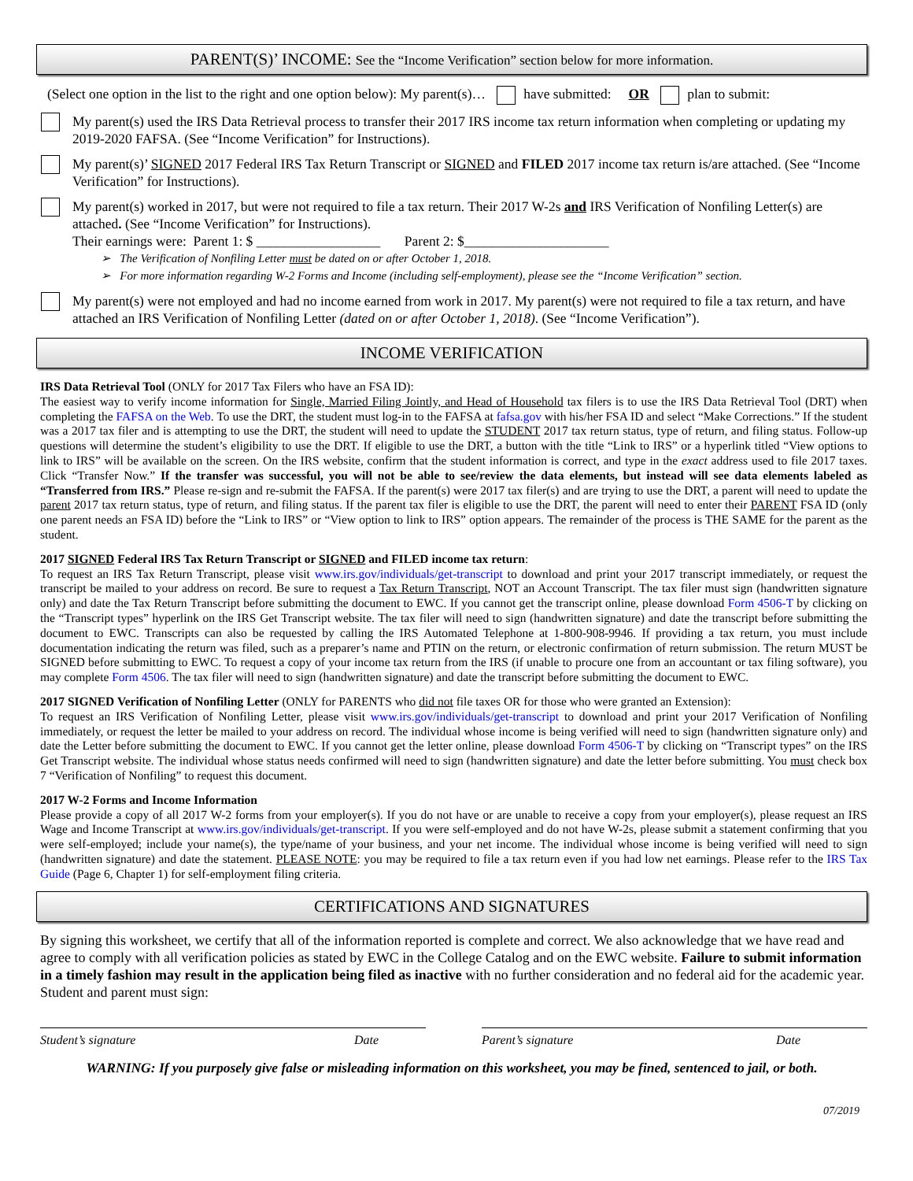PARENT(S)’ INCOME: See the “Income Verification” section below for more information.
(Select one option in the list to the right and one option below): My parent(s)… have submitted: OR plan to submit:
My parent(s) used the IRS Data Retrieval process to transfer their 2017 IRS income tax return information when completing or updating my 2019-2020 FAFSA. (See “Income Verification” for Instructions).
My parent(s)’ SIGNED 2017 Federal IRS Tax Return Transcript or SIGNED and FILED 2017 income tax return is/are attached. (See “Income Verification” for Instructions).
My parent(s) worked in 2017, but were not required to file a tax return. Their 2017 W-2s and IRS Verification of Nonfiling Letter(s) are attached. (See “Income Verification” for Instructions).
Their earnings were: Parent 1: $ __________________ Parent 2: $_____________________
➢ The Verification of Nonfiling Letter must be dated on or after October 1, 2018.
➢ For more information regarding W-2 Forms and Income (including self-employment), please see the “Income Verification” section.
My parent(s) were not employed and had no income earned from work in 2017. My parent(s) were not required to file a tax return, and have attached an IRS Verification of Nonfiling Letter (dated on or after October 1, 2018). (See “Income Verification”).
INCOME VERIFICATION
IRS Data Retrieval Tool (ONLY for 2017 Tax Filers who have an FSA ID):
The easiest way to verify income information for Single, Married Filing Jointly, and Head of Household tax filers is to use the IRS Data Retrieval Tool (DRT) when completing the FAFSA on the Web. To use the DRT, the student must log-in to the FAFSA at fafsa.gov with his/her FSA ID and select “Make Corrections.” If the student was a 2017 tax filer and is attempting to use the DRT, the student will need to update the STUDENT 2017 tax return status, type of return, and filing status. Follow-up questions will determine the student’s eligibility to use the DRT. If eligible to use the DRT, a button with the title “Link to IRS” or a hyperlink titled “View options to link to IRS” will be available on the screen. On the IRS website, confirm that the student information is correct, and type in the exact address used to file 2017 taxes. Click “Transfer Now.” If the transfer was successful, you will not be able to see/review the data elements, but instead will see data elements labeled as “Transferred from IRS.” Please re-sign and re-submit the FAFSA. If the parent(s) were 2017 tax filer(s) and are trying to use the DRT, a parent will need to update the parent 2017 tax return status, type of return, and filing status. If the parent tax filer is eligible to use the DRT, the parent will need to enter their PARENT FSA ID (only one parent needs an FSA ID) before the “Link to IRS” or “View option to link to IRS” option appears. The remainder of the process is THE SAME for the parent as the student.
2017 SIGNED Federal IRS Tax Return Transcript or SIGNED and FILED income tax return:
To request an IRS Tax Return Transcript, please visit www.irs.gov/individuals/get-transcript to download and print your 2017 transcript immediately, or request the transcript be mailed to your address on record. Be sure to request a Tax Return Transcript, NOT an Account Transcript. The tax filer must sign (handwritten signature only) and date the Tax Return Transcript before submitting the document to EWC. If you cannot get the transcript online, please download Form 4506-T by clicking on the “Transcript types” hyperlink on the IRS Get Transcript website. The tax filer will need to sign (handwritten signature) and date the transcript before submitting the document to EWC. Transcripts can also be requested by calling the IRS Automated Telephone at 1-800-908-9946. If providing a tax return, you must include documentation indicating the return was filed, such as a preparer’s name and PTIN on the return, or electronic confirmation of return submission. The return MUST be SIGNED before submitting to EWC. To request a copy of your income tax return from the IRS (if unable to procure one from an accountant or tax filing software), you may complete Form 4506. The tax filer will need to sign (handwritten signature) and date the transcript before submitting the document to EWC.
2017 SIGNED Verification of Nonfiling Letter (ONLY for PARENTS who did not file taxes OR for those who were granted an Extension):
To request an IRS Verification of Nonfiling Letter, please visit www.irs.gov/individuals/get-transcript to download and print your 2017 Verification of Nonfiling immediately, or request the letter be mailed to your address on record. The individual whose income is being verified will need to sign (handwritten signature only) and date the Letter before submitting the document to EWC. If you cannot get the letter online, please download Form 4506-T by clicking on “Transcript types” on the IRS Get Transcript website. The individual whose status needs confirmed will need to sign (handwritten signature) and date the letter before submitting. You must check box 7 “Verification of Nonfiling” to request this document.
2017 W-2 Forms and Income Information
Please provide a copy of all 2017 W-2 forms from your employer(s). If you do not have or are unable to receive a copy from your employer(s), please request an IRS Wage and Income Transcript at www.irs.gov/individuals/get-transcript. If you were self-employed and do not have W-2s, please submit a statement confirming that you were self-employed; include your name(s), the type/name of your business, and your net income. The individual whose income is being verified will need to sign (handwritten signature) and date the statement. PLEASE NOTE: you may be required to file a tax return even if you had low net earnings. Please refer to the IRS Tax Guide (Page 6, Chapter 1) for self-employment filing criteria.
CERTIFICATIONS AND SIGNATURES
By signing this worksheet, we certify that all of the information reported is complete and correct. We also acknowledge that we have read and agree to comply with all verification policies as stated by EWC in the College Catalog and on the EWC website. Failure to submit information in a timely fashion may result in the application being filed as inactive with no further consideration and no federal aid for the academic year. Student and parent must sign:
Student’s signature Date Parent’s signature Date
WARNING: If you purposely give false or misleading information on this worksheet, you may be fined, sentenced to jail, or both.
07/2019